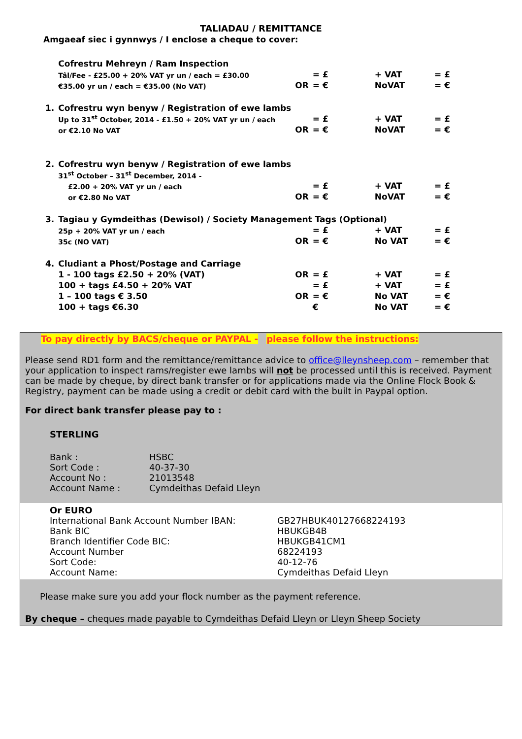TALIADAU / REMITTANCE
Amgaeaf siec i gynnwys / I enclose a cheque to cover:
| | Cofrestru Mehreyn / Ram Inspection | | | | |
| | Tâl/Fee - £25.00 + 20% VAT yr un / each = £30.00 | | = £ | + VAT | = £ |
| | €35.00 yr un / each = €35.00 (No VAT) | OR | = € | NoVAT | = € |
| 1. | Cofrestru wyn benyw / Registration of ewe lambs | | | | |
| | Up to 31<sup>st</sup> October, 2014 - £1.50 + 20% VAT yr un / each | | = £ | + VAT | = £ |
| | or €2.10 No VAT | OR | = € | NoVAT | = € |
| 2. | Cofrestru wyn benyw / Registration of ewe lambs | | | | |
| | 31<sup>st</sup> October – 31<sup>st</sup> December, 2014 - | | | | |
| | £2.00 + 20% VAT yr un / each | | = £ | + VAT | = £ |
| | or €2.80 No VAT | OR | = € | NoVAT | = € |
| 3. | Tagiau y Gymdeithas (Dewisol) / Society Management Tags (Optional) | | | | |
| | 25p + 20% VAT yr un / each | | = £ | + VAT | = £ |
| | 35c (NO VAT) | OR | = € | No VAT | = € |
| 4. | Cludiant a Phost/Postage and Carriage | | | | |
| | 1 - 100 tags £2.50 + 20% (VAT) | OR | = £ | + VAT | = £ |
| | 100 + tags £4.50 + 20% VAT | | = £ | + VAT | = £ |
| | 1 – 100 tags € 3.50 | OR | = € | No VAT | = € |
| | 100 + tags €6.30 | | € | No VAT | = € |
To pay directly by BACS/cheque or PAYPAL - please follow the instructions:
Please send RD1 form and the remittance/remittance advice to office@lleynsheep.com – remember that your application to inspect rams/register ewe lambs will not be processed until this is received. Payment can be made by cheque, by direct bank transfer or for applications made via the Online Flock Book & Registry, payment can be made using a credit or debit card with the built in Paypal option.
For direct bank transfer please pay to :
STERLING
| Bank : | HSBC |
| Sort Code : | 40-37-30 |
| Account No : | 21013548 |
| Account Name : | Cymdeithas Defaid Lleyn |
Or EURO
| International Bank Account Number IBAN: | GB27HBUK40127668224193 |
| Bank BIC | HBUKGB4B |
| Branch Identifier Code BIC: | HBUKGB41CM1 |
| Account Number | 68224193 |
| Sort Code: | 40-12-76 |
| Account Name: | Cymdeithas Defaid Lleyn |
Please make sure you add your flock number as the payment reference.
By cheque – cheques made payable to Cymdeithas Defaid Lleyn or Lleyn Sheep Society